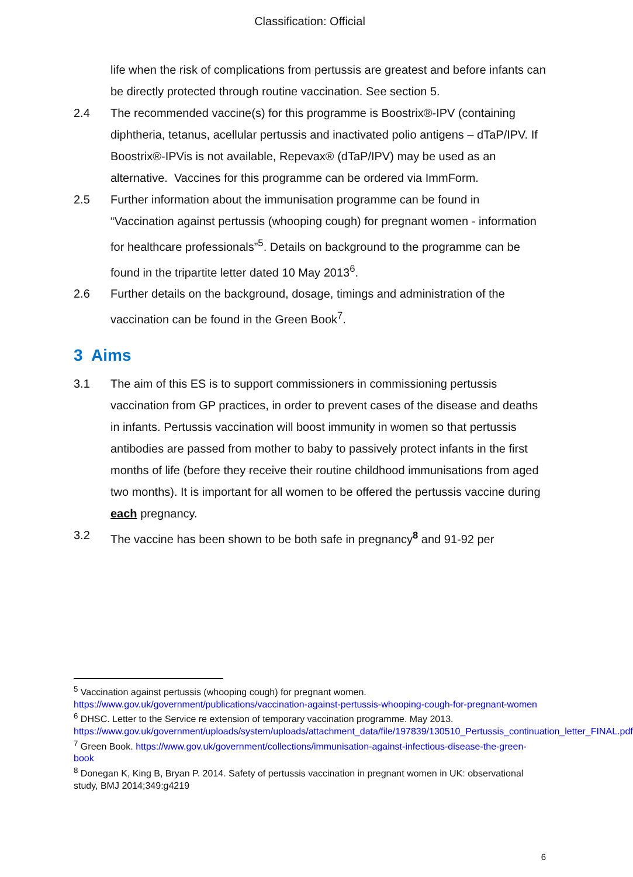Classification: Official
life when the risk of complications from pertussis are greatest and before infants can be directly protected through routine vaccination. See section 5.
2.4 The recommended vaccine(s) for this programme is Boostrix®-IPV (containing diphtheria, tetanus, acellular pertussis and inactivated polio antigens – dTaP/IPV. If Boostrix®-IPVis is not available, Repevax® (dTaP/IPV) may be used as an alternative. Vaccines for this programme can be ordered via ImmForm.
2.5 Further information about the immunisation programme can be found in “Vaccination against pertussis (whooping cough) for pregnant women - information for healthcare professionals”<sup>5</sup>. Details on background to the programme can be found in the tripartite letter dated 10 May 2013<sup>6</sup>.
2.6 Further details on the background, dosage, timings and administration of the vaccination can be found in the Green Book<sup>7</sup>.
3 Aims
3.1 The aim of this ES is to support commissioners in commissioning pertussis vaccination from GP practices, in order to prevent cases of the disease and deaths in infants. Pertussis vaccination will boost immunity in women so that pertussis antibodies are passed from mother to baby to passively protect infants in the first months of life (before they receive their routine childhood immunisations from aged two months). It is important for all women to be offered the pertussis vaccine during each pregnancy.
3.2 The vaccine has been shown to be both safe in pregnancy<sup>8</sup> and 91-92 per
<sup>5</sup> Vaccination against pertussis (whooping cough) for pregnant women. https://www.gov.uk/government/publications/vaccination-against-pertussis-whooping-cough-for-pregnant-women
<sup>6</sup> DHSC. Letter to the Service re extension of temporary vaccination programme. May 2013. https://www.gov.uk/government/uploads/system/uploads/attachment_data/file/197839/130510_Pertussis_continuation_letter_FINAL.pdf
<sup>7</sup> Green Book. https://www.gov.uk/government/collections/immunisation-against-infectious-disease-the-green-book
<sup>8</sup> Donegan K, King B, Bryan P. 2014. Safety of pertussis vaccination in pregnant women in UK: observational study, BMJ 2014;349:g4219
6